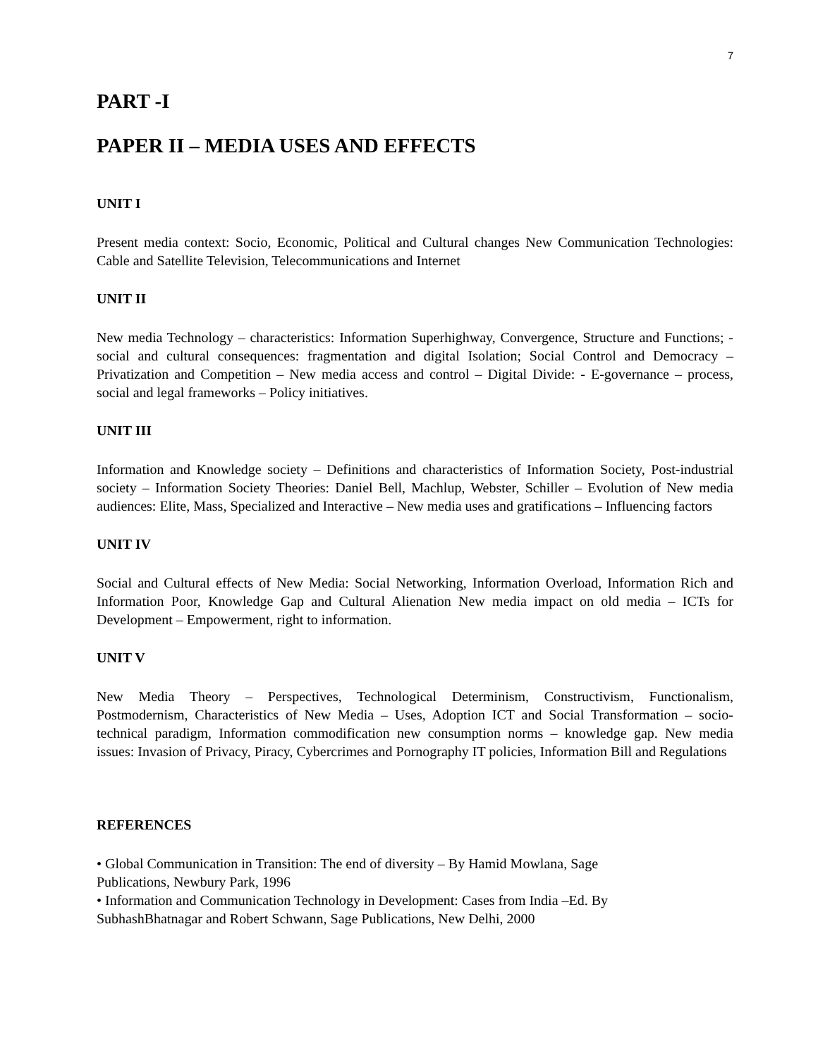7
PART -I
PAPER II – MEDIA USES AND EFFECTS
UNIT I
Present media context: Socio, Economic, Political and Cultural changes New Communication Technologies: Cable and Satellite Television, Telecommunications and Internet
UNIT II
New media Technology – characteristics: Information Superhighway, Convergence, Structure and Functions; - social and cultural consequences: fragmentation and digital Isolation; Social Control and Democracy – Privatization and Competition – New media access and control – Digital Divide: - E-governance – process, social and legal frameworks – Policy initiatives.
UNIT III
Information and Knowledge society – Definitions and characteristics of Information Society, Post-industrial society – Information Society Theories: Daniel Bell, Machlup, Webster, Schiller – Evolution of New media audiences: Elite, Mass, Specialized and Interactive – New media uses and gratifications – Influencing factors
UNIT IV
Social and Cultural effects of New Media: Social Networking, Information Overload, Information Rich and Information Poor, Knowledge Gap and Cultural Alienation New media impact on old media – ICTs for Development – Empowerment, right to information.
UNIT V
New Media Theory – Perspectives, Technological Determinism, Constructivism, Functionalism, Postmodernism, Characteristics of New Media – Uses, Adoption ICT and Social Transformation – socio-technical paradigm, Information commodification new consumption norms – knowledge gap. New media issues: Invasion of Privacy, Piracy, Cybercrimes and Pornography IT policies, Information Bill and Regulations
REFERENCES
• Global Communication in Transition: The end of diversity – By Hamid Mowlana, Sage
Publications, Newbury Park, 1996
• Information and Communication Technology in Development: Cases from India –Ed. By
SubhashBhatnagar and Robert Schwann, Sage Publications, New Delhi, 2000